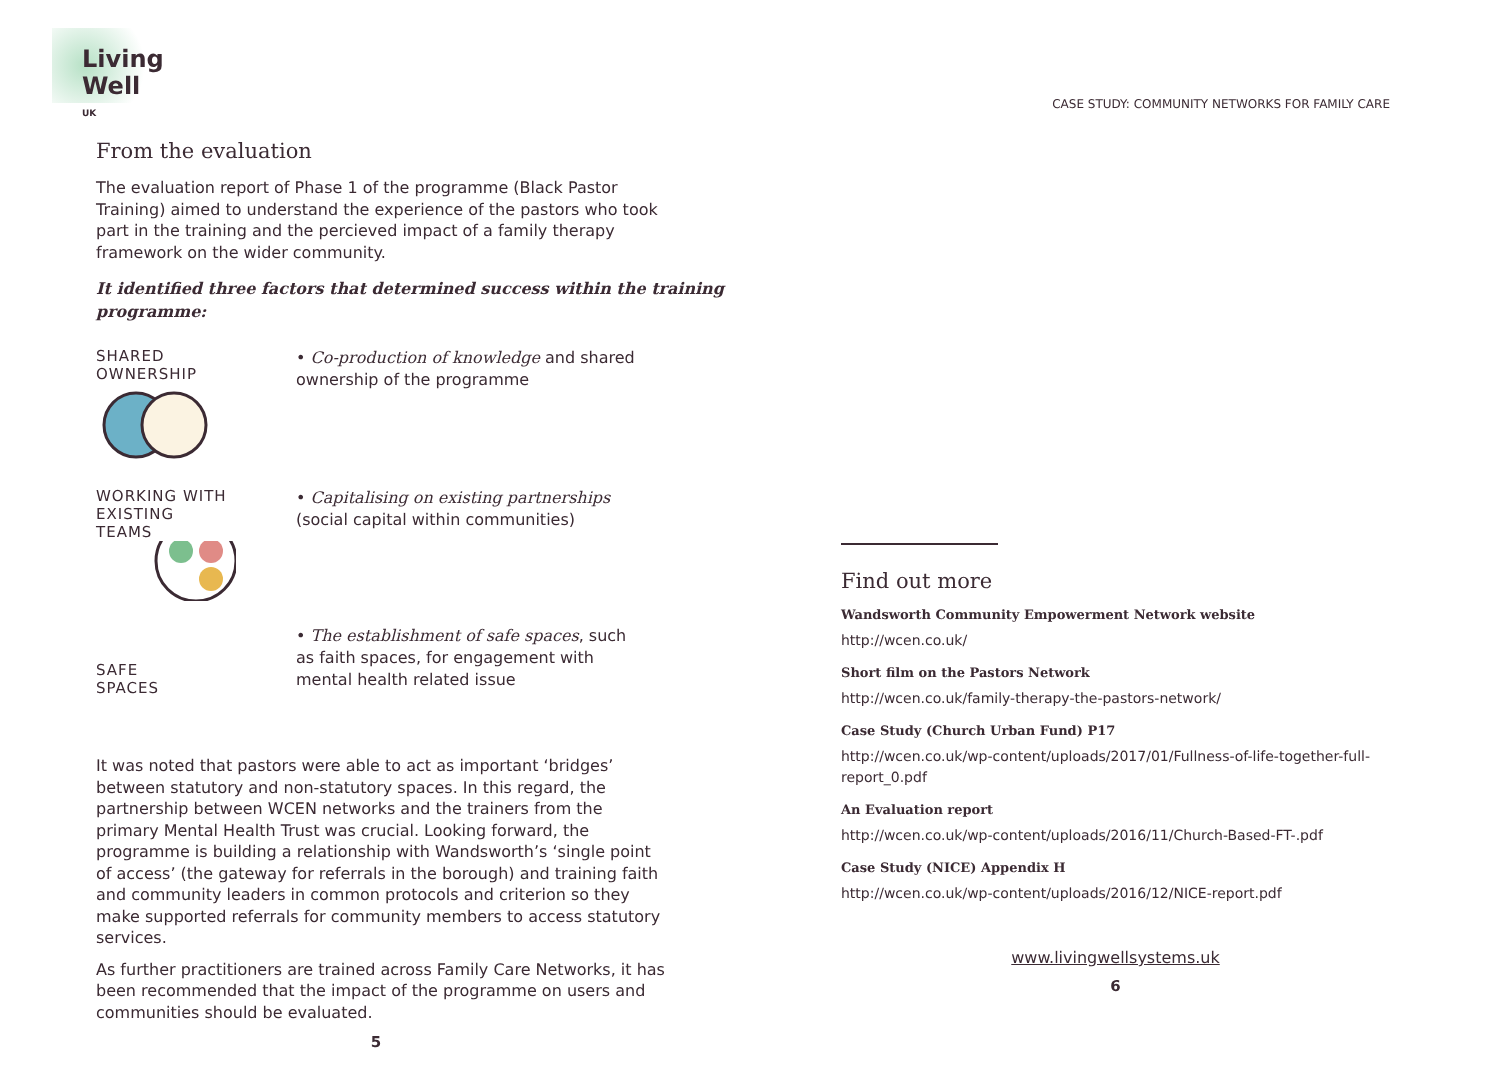Living
Well <sup>UK</sup>
From the evaluation
The evaluation report of Phase 1 of the programme (Black Pastor Training) aimed to understand the experience of the pastors who took part in the training and the percieved impact of a family therapy framework on the wider community.
It identified three factors that determined success within the training programme:
SHARED
OWNERSHIP
• Co-production of knowledge and shared ownership of the programme
WORKING WITH
EXISTING
TEAMS
• Capitalising on existing partnerships (social capital within communities)
SAFE
SPACES
• The establishment of safe spaces, such as faith spaces, for engagement with mental health related issue
It was noted that pastors were able to act as important ‘bridges’ between statutory and non-statutory spaces. In this regard, the partnership between WCEN networks and the trainers from the primary Mental Health Trust was crucial. Looking forward, the programme is building a relationship with Wandsworth’s ‘single point of access’ (the gateway for referrals in the borough) and training faith and community leaders in common protocols and criterion so they make supported referrals for community members to access statutory services.
As further practitioners are trained across Family Care Networks, it has been recommended that the impact of the programme on users and communities should be evaluated.
5
CASE STUDY: COMMUNITY NETWORKS FOR FAMILY CARE
Find out more
Wandsworth Community Empowerment Network website
http://wcen.co.uk/
Short film on the Pastors Network
http://wcen.co.uk/family-therapy-the-pastors-network/
Case Study (Church Urban Fund) P17
http://wcen.co.uk/wp-content/uploads/2017/01/Fullness-of-life-together-full-report_0.pdf
An Evaluation report
http://wcen.co.uk/wp-content/uploads/2016/11/Church-Based-FT-.pdf
Case Study (NICE) Appendix H
http://wcen.co.uk/wp-content/uploads/2016/12/NICE-report.pdf
www.livingwellsystems.uk
6